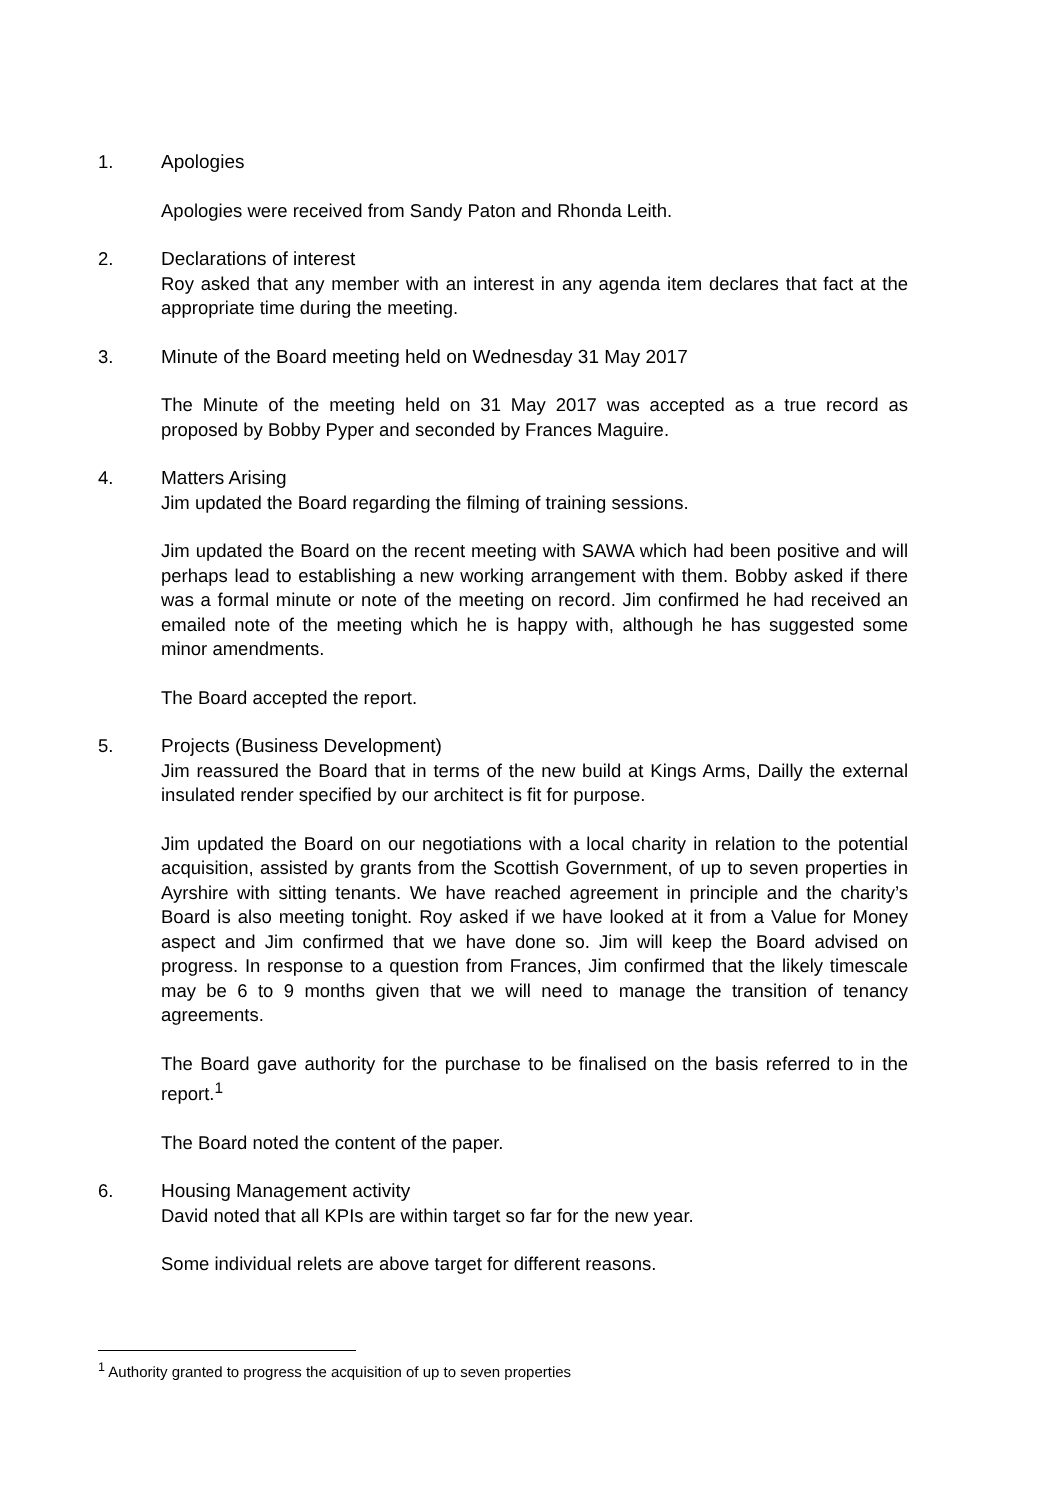1. Apologies
Apologies were received from Sandy Paton and Rhonda Leith.
2. Declarations of interest
Roy asked that any member with an interest in any agenda item declares that fact at the appropriate time during the meeting.
3. Minute of the Board meeting held on Wednesday 31 May 2017
The Minute of the meeting held on 31 May 2017 was accepted as a true record as proposed by Bobby Pyper and seconded by Frances Maguire.
4. Matters Arising
Jim updated the Board regarding the filming of training sessions.
Jim updated the Board on the recent meeting with SAWA which had been positive and will perhaps lead to establishing a new working arrangement with them. Bobby asked if there was a formal minute or note of the meeting on record. Jim confirmed he had received an emailed note of the meeting which he is happy with, although he has suggested some minor amendments.
The Board accepted the report.
5. Projects (Business Development)
Jim reassured the Board that in terms of the new build at Kings Arms, Dailly the external insulated render specified by our architect is fit for purpose.
Jim updated the Board on our negotiations with a local charity in relation to the potential acquisition, assisted by grants from the Scottish Government, of up to seven properties in Ayrshire with sitting tenants. We have reached agreement in principle and the charity’s Board is also meeting tonight. Roy asked if we have looked at it from a Value for Money aspect and Jim confirmed that we have done so. Jim will keep the Board advised on progress. In response to a question from Frances, Jim confirmed that the likely timescale may be 6 to 9 months given that we will need to manage the transition of tenancy agreements.
The Board gave authority for the purchase to be finalised on the basis referred to in the report.<sup>1</sup>
The Board noted the content of the paper.
6. Housing Management activity
David noted that all KPIs are within target so far for the new year.
Some individual relets are above target for different reasons.
<sup>1</sup> Authority granted to progress the acquisition of up to seven properties